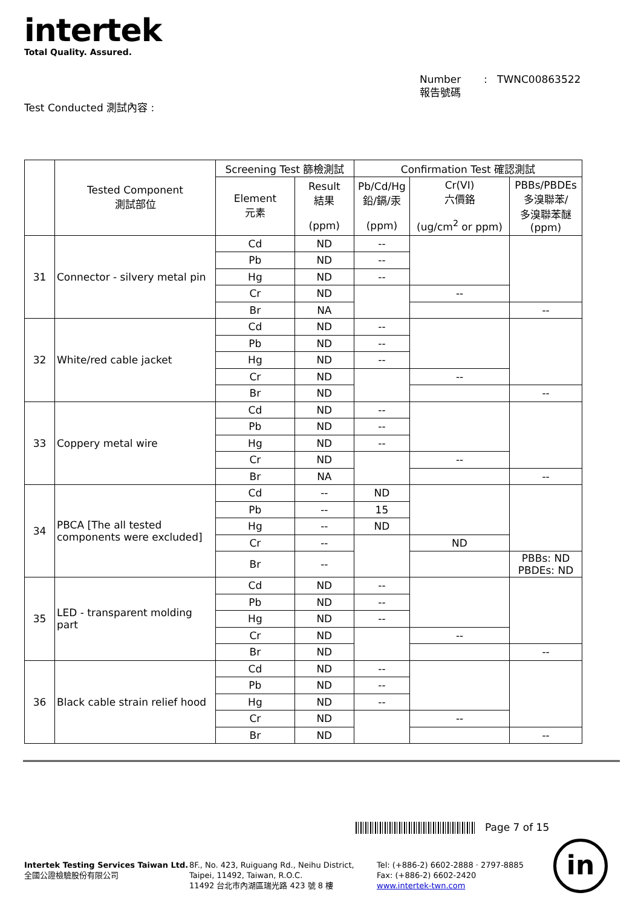intertek
Total Quality. Assured.
Number : TWNC00863522
報告號碼
Test Conducted 測試內容 :
| | Tested Component 測試部位 | Screening Test 篩檢測試 | | Confirmation Test 確認測試 | | |
| --- | --- | --- | --- | --- | --- | --- |
| | | Element 元素 | Result 結果 (ppm) | Pb/Cd/Hg 鉛/鎘/汞 (ppm) | Cr(VI) 六價鉻 (ug/cm<sup>2</sup> or ppm) | PBBs/PBDEs 多溴聯苯/ 多溴聯苯醚 (ppm) |
| 31 | Connector - silvery metal pin | Cd | ND | -- | | |
| | | Pb | ND | -- | | |
| | | Hg | ND | -- | | |
| | | Cr | ND | | -- | |
| | | Br | NA | | | -- |
| 32 | White/red cable jacket | Cd | ND | -- | | |
| | | Pb | ND | -- | | |
| | | Hg | ND | -- | | |
| | | Cr | ND | | -- | |
| | | Br | ND | | | -- |
| 33 | Coppery metal wire | Cd | ND | -- | | |
| | | Pb | ND | -- | | |
| | | Hg | ND | -- | | |
| | | Cr | ND | | -- | |
| | | Br | NA | | | -- |
| 34 | PBCA [The all tested components were excluded] | Cd | -- | ND | | |
| | | Pb | -- | 15 | | |
| | | Hg | -- | ND | | |
| | | Cr | -- | | ND | |
| | | Br | -- | | | PBBs: ND PBDEs: ND |
| 35 | LED - transparent molding part | Cd | ND | -- | | |
| | | Pb | ND | -- | | |
| | | Hg | ND | -- | | |
| | | Cr | ND | | -- | |
| | | Br | ND | | | -- |
| 36 | Black cable strain relief hood | Cd | ND | -- | | |
| | | Pb | ND | -- | | |
| | | Hg | ND | -- | | |
| | | Cr | ND | | -- | |
| | | Br | ND | | | -- |
Page 7 of 15
Intertek Testing Services Taiwan Ltd.
全國公證檢驗股份有限公司
8F., No. 423, Ruiguang Rd., Neihu District,
Taipei, 11492, Taiwan, R.O.C.
11492 台北市內湖區瑞光路 423 號 8 樓
Tel: (+886-2) 6602-2888 · 2797-8885
Fax: (+886-2) 6602-2420
www.intertek-twn.com
in